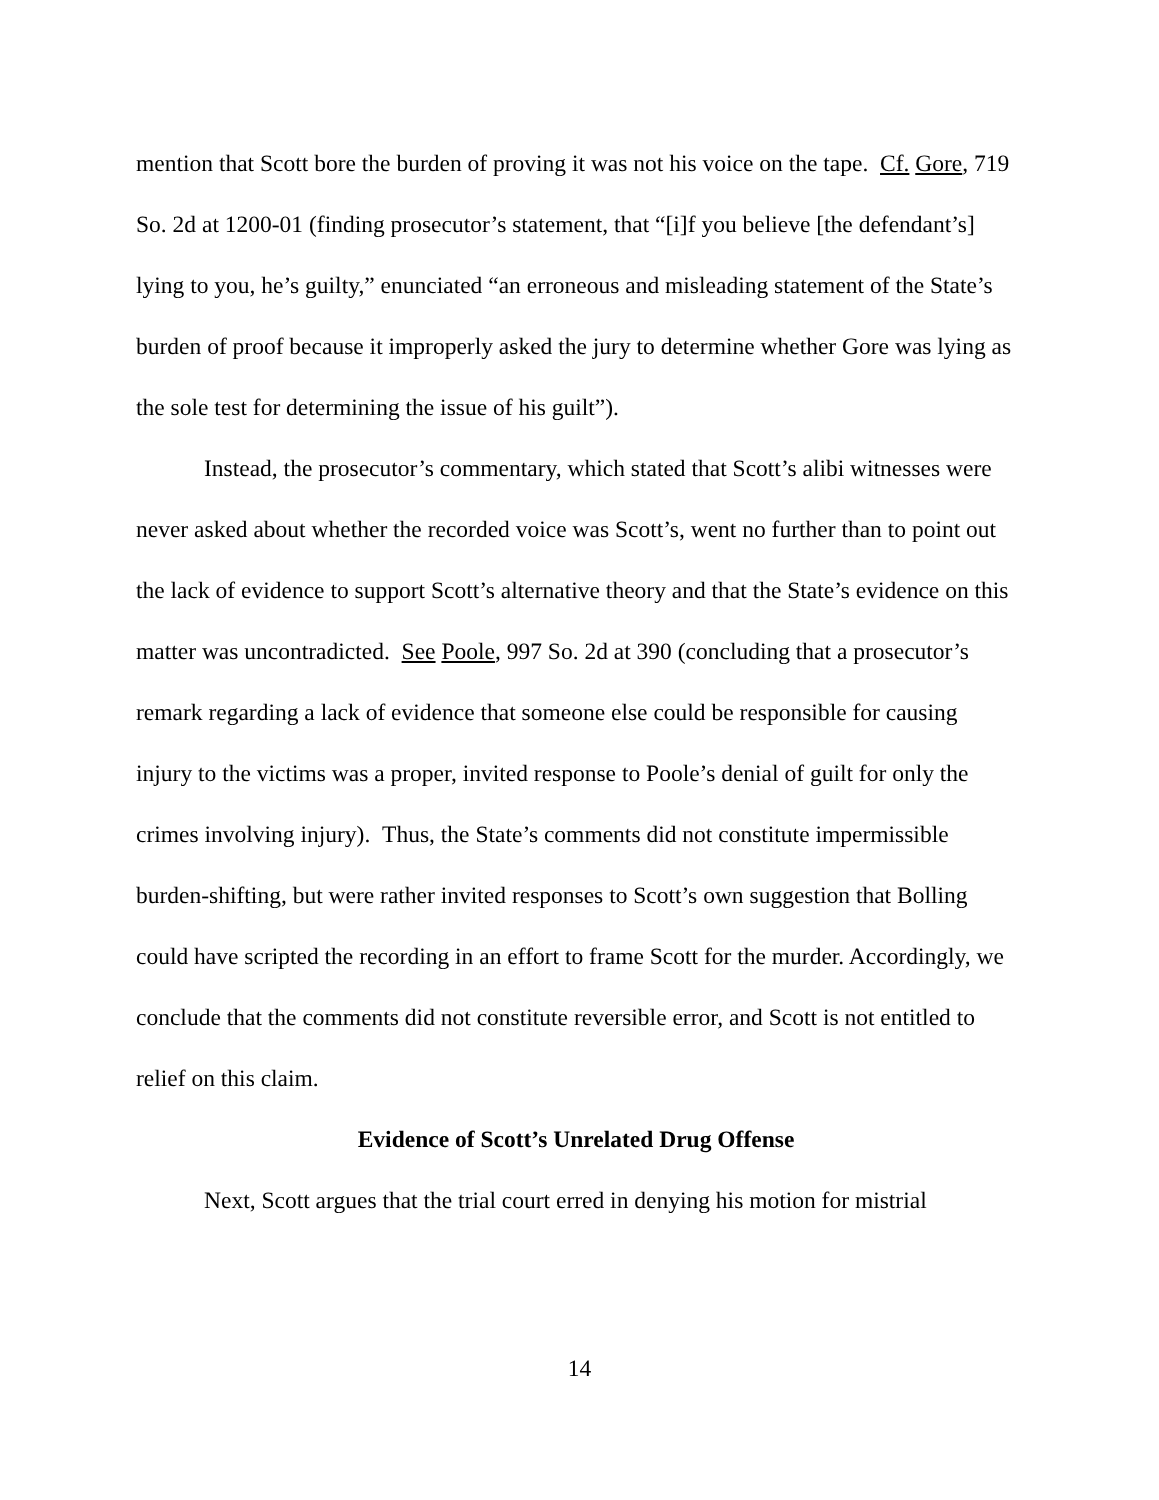mention that Scott bore the burden of proving it was not his voice on the tape. Cf. Gore, 719 So. 2d at 1200-01 (finding prosecutor’s statement, that “[i]f you believe [the defendant’s] lying to you, he’s guilty,” enunciated “an erroneous and misleading statement of the State’s burden of proof because it improperly asked the jury to determine whether Gore was lying as the sole test for determining the issue of his guilt”).
Instead, the prosecutor’s commentary, which stated that Scott’s alibi witnesses were never asked about whether the recorded voice was Scott’s, went no further than to point out the lack of evidence to support Scott’s alternative theory and that the State’s evidence on this matter was uncontradicted. See Poole, 997 So. 2d at 390 (concluding that a prosecutor’s remark regarding a lack of evidence that someone else could be responsible for causing injury to the victims was a proper, invited response to Poole’s denial of guilt for only the crimes involving injury). Thus, the State’s comments did not constitute impermissible burden-shifting, but were rather invited responses to Scott’s own suggestion that Bolling could have scripted the recording in an effort to frame Scott for the murder. Accordingly, we conclude that the comments did not constitute reversible error, and Scott is not entitled to relief on this claim.
Evidence of Scott’s Unrelated Drug Offense
Next, Scott argues that the trial court erred in denying his motion for mistrial
14